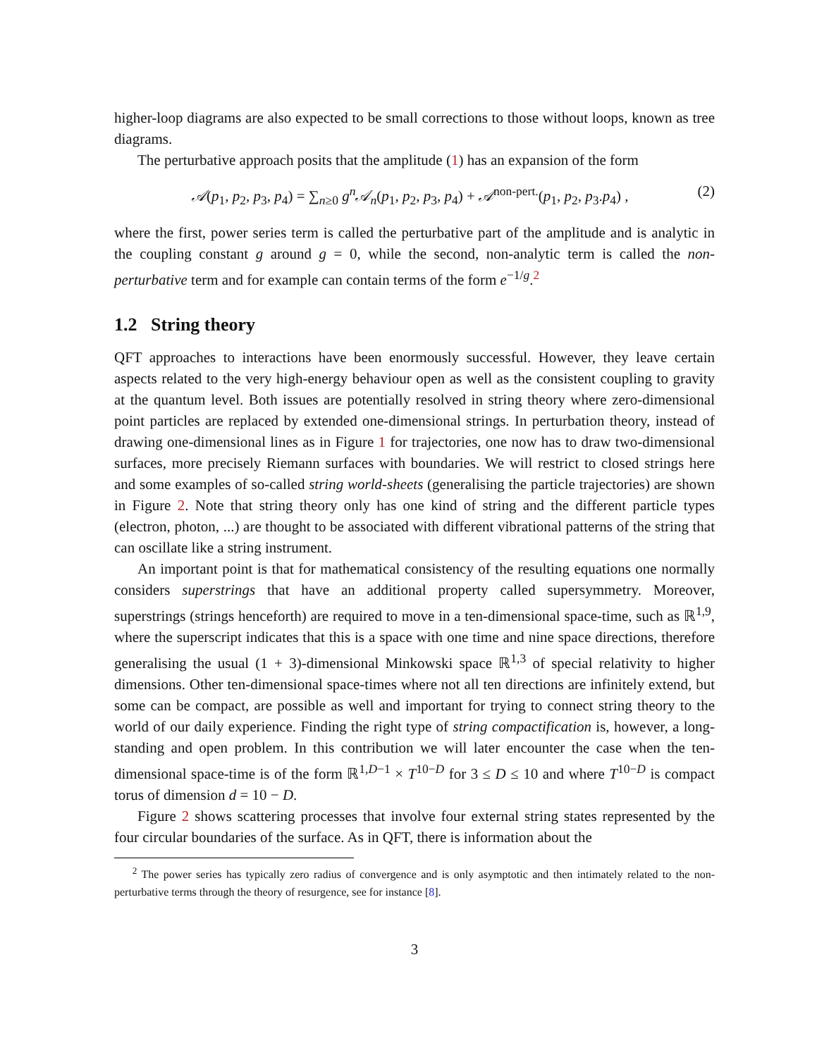higher-loop diagrams are also expected to be small corrections to those without loops, known as tree diagrams.
The perturbative approach posits that the amplitude (1) has an expansion of the form
𝒜(p<sub>1</sub>, p<sub>2</sub>, p<sub>3</sub>, p<sub>4</sub>) = ∑<sub>n≥0</sub> g<sup>n</sup>𝒜<sub>n</sub>(p<sub>1</sub>, p<sub>2</sub>, p<sub>3</sub>, p<sub>4</sub>) + 𝒜<sup>non-pert.</sup>(p<sub>1</sub>, p<sub>2</sub>, p<sub>3</sub>.p<sub>4</sub>) , (2)
where the first, power series term is called the perturbative part of the amplitude and is analytic in the coupling constant g around g = 0, while the second, non-analytic term is called the non-perturbative term and for example can contain terms of the form e<sup>−1/g</sup>.<sup>2</sup>
1.2 String theory
QFT approaches to interactions have been enormously successful. However, they leave certain aspects related to the very high-energy behaviour open as well as the consistent coupling to gravity at the quantum level. Both issues are potentially resolved in string theory where zero-dimensional point particles are replaced by extended one-dimensional strings. In perturbation theory, instead of drawing one-dimensional lines as in Figure 1 for trajectories, one now has to draw two-dimensional surfaces, more precisely Riemann surfaces with boundaries. We will restrict to closed strings here and some examples of so-called string world-sheets (generalising the particle trajectories) are shown in Figure 2. Note that string theory only has one kind of string and the different particle types (electron, photon, ...) are thought to be associated with different vibrational patterns of the string that can oscillate like a string instrument.
An important point is that for mathematical consistency of the resulting equations one normally considers superstrings that have an additional property called supersymmetry. Moreover, superstrings (strings henceforth) are required to move in a ten-dimensional space-time, such as ℝ<sup>1,9</sup>, where the superscript indicates that this is a space with one time and nine space directions, therefore generalising the usual (1 + 3)-dimensional Minkowski space ℝ<sup>1,3</sup> of special relativity to higher dimensions. Other ten-dimensional space-times where not all ten directions are infinitely extend, but some can be compact, are possible as well and important for trying to connect string theory to the world of our daily experience. Finding the right type of string compactification is, however, a long-standing and open problem. In this contribution we will later encounter the case when the ten-dimensional space-time is of the form ℝ<sup>1,D−1</sup> × T<sup>10−D</sup> for 3 ≤ D ≤ 10 and where T<sup>10−D</sup> is compact torus of dimension d = 10 − D.
Figure 2 shows scattering processes that involve four external string states represented by the four circular boundaries of the surface. As in QFT, there is information about the
<sup>2</sup> The power series has typically zero radius of convergence and is only asymptotic and then intimately related to the non-perturbative terms through the theory of resurgence, see for instance [8].
3